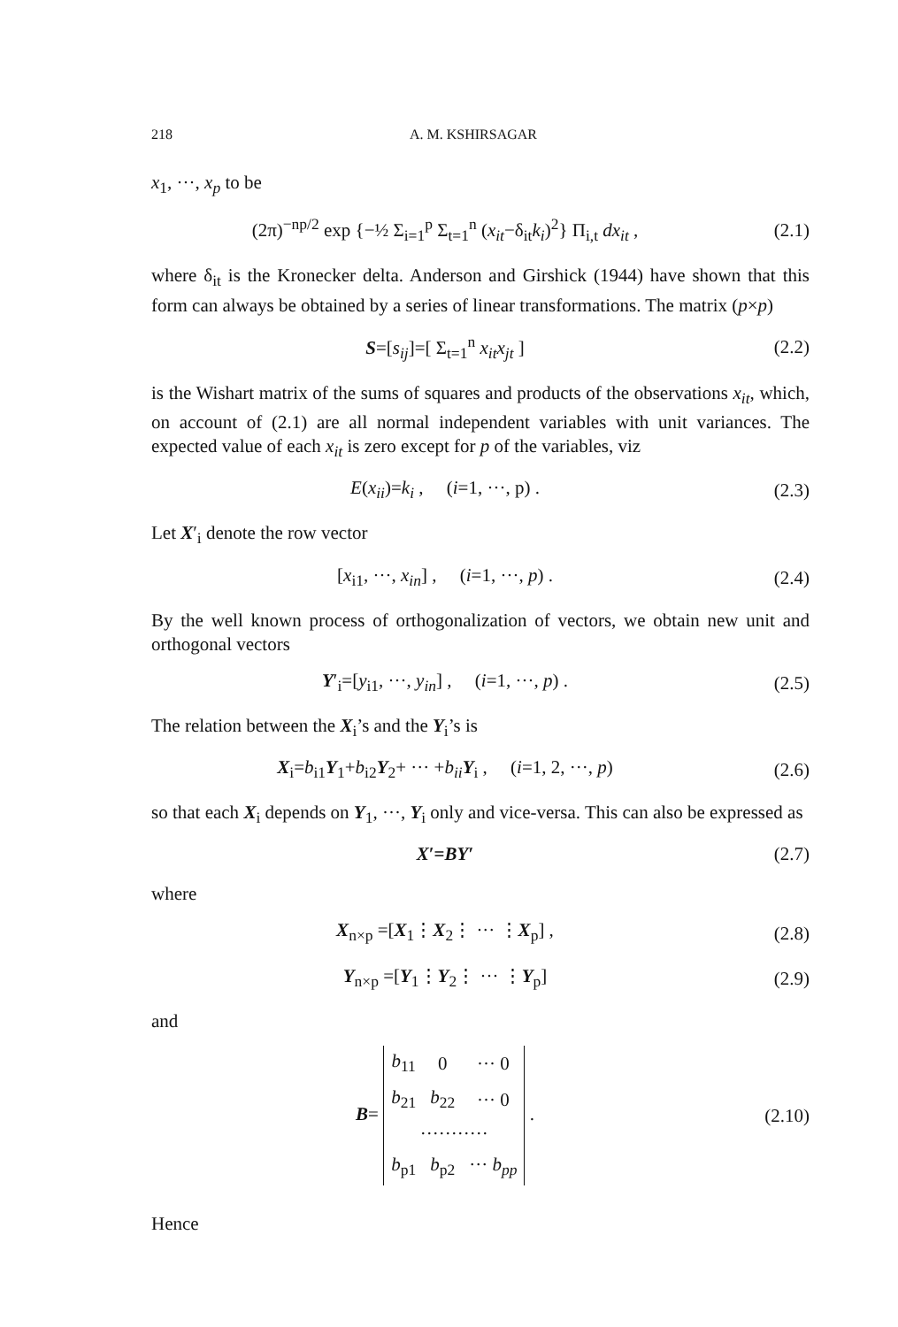218 A. M. KSHIRSAGAR
x<sub>1</sub>, ···, x<sub>p</sub> to be
(2π)<sup>−np/2</sup> exp {−½ Σ<sub>i=1</sub><sup>p</sup> Σ<sub>t=1</sub><sup>n</sup> (x<sub>it</sub>−δ<sub>it</sub>k<sub>i</sub>)<sup>2</sup>} Π<sub>i,t</sub> dx<sub>it</sub> ,
(2.1)
where δ<sub>it</sub> is the Kronecker delta. Anderson and Girshick (1944) have shown that this form can always be obtained by a series of linear transformations. The matrix (p×p)
S=[s<sub>ij</sub>]=[ Σ<sub>t=1</sub><sup>n</sup> x<sub>it</sub>x<sub>jt</sub> ] (2.2)
is the Wishart matrix of the sums of squares and products of the observations x<sub>it</sub>, which, on account of (2.1) are all normal independent variables with unit variances. The expected value of each x<sub>it</sub> is zero except for p of the variables, viz
E(x<sub>ii</sub>)=k<sub>i</sub> , (i=1, ···, p) .
(2.3)
Let X′<sub>i</sub> denote the row vector
[x<sub>i1</sub>, ···, x<sub>in</sub>] , (i=1, ···, p) .
(2.4)
By the well known process of orthogonalization of vectors, we obtain new unit and orthogonal vectors
Y′<sub>i</sub>=[y<sub>i1</sub>, ···, y<sub>in</sub>] , (i=1, ···, p) .
(2.5)
The relation between the X<sub>i</sub>’s and the Y<sub>i</sub>’s is
X<sub>i</sub>=b<sub>i1</sub>Y<sub>1</sub>+b<sub>i2</sub>Y<sub>2</sub>+ ··· +b<sub>ii</sub> Y<sub>i</sub> , (i=1, 2, ···, p)
(2.6)
so that each X<sub>i</sub> depends on Y<sub>1</sub>, ···, Y<sub>i</sub> only and vice-versa. This can also be expressed as
X′=BY′ (2.7)
where
X<sub>n×p</sub> =[X<sub>1</sub>⋮X<sub>2</sub>⋮ ··· ⋮X<sub>p</sub>] , (2.8)
Y<sub>n×p</sub> =[Y<sub>1</sub>⋮Y<sub>2</sub>⋮ ··· ⋮Y<sub>p</sub>] (2.9)
and
B=
| b<sub>11</sub> | 0 | ··· 0 |
| b<sub>21</sub> | b<sub>22</sub> | ··· 0 |
| ··········· | | |
| b<sub>p1</sub> | b<sub>p2</sub> | ··· b<sub>pp</sub> |
.
(2.10)
Hence